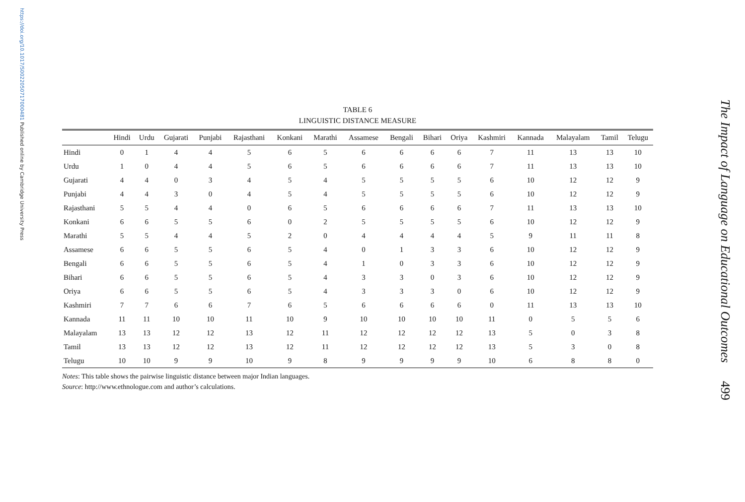https://doi.org/10.1017/S0022050717000481 Published online by Cambridge University Press
TABLE 6
LINGUISTIC DISTANCE MEASURE
| | Hindi | Urdu | Gujarati | Punjabi | Rajasthani | Konkani | Marathi | Assamese | Bengali | Bihari | Oriya | Kashmiri | Kannada | Malayalam | Tamil | Telugu |
| --- | --- | --- | --- | --- | --- | --- | --- | --- | --- | --- | --- | --- | --- | --- | --- | --- |
| Hindi | 0 | 1 | 4 | 4 | 5 | 6 | 5 | 6 | 6 | 6 | 6 | 7 | 11 | 13 | 13 | 10 |
| Urdu | 1 | 0 | 4 | 4 | 5 | 6 | 5 | 6 | 6 | 6 | 6 | 7 | 11 | 13 | 13 | 10 |
| Gujarati | 4 | 4 | 0 | 3 | 4 | 5 | 4 | 5 | 5 | 5 | 5 | 6 | 10 | 12 | 12 | 9 |
| Punjabi | 4 | 4 | 3 | 0 | 4 | 5 | 4 | 5 | 5 | 5 | 5 | 6 | 10 | 12 | 12 | 9 |
| Rajasthani | 5 | 5 | 4 | 4 | 0 | 6 | 5 | 6 | 6 | 6 | 6 | 7 | 11 | 13 | 13 | 10 |
| Konkani | 6 | 6 | 5 | 5 | 6 | 0 | 2 | 5 | 5 | 5 | 5 | 6 | 10 | 12 | 12 | 9 |
| Marathi | 5 | 5 | 4 | 4 | 5 | 2 | 0 | 4 | 4 | 4 | 4 | 5 | 9 | 11 | 11 | 8 |
| Assamese | 6 | 6 | 5 | 5 | 6 | 5 | 4 | 0 | 1 | 3 | 3 | 6 | 10 | 12 | 12 | 9 |
| Bengali | 6 | 6 | 5 | 5 | 6 | 5 | 4 | 1 | 0 | 3 | 3 | 6 | 10 | 12 | 12 | 9 |
| Bihari | 6 | 6 | 5 | 5 | 6 | 5 | 4 | 3 | 3 | 0 | 3 | 6 | 10 | 12 | 12 | 9 |
| Oriya | 6 | 6 | 5 | 5 | 6 | 5 | 4 | 3 | 3 | 3 | 0 | 6 | 10 | 12 | 12 | 9 |
| Kashmiri | 7 | 7 | 6 | 6 | 7 | 6 | 5 | 6 | 6 | 6 | 6 | 0 | 11 | 13 | 13 | 10 |
| Kannada | 11 | 11 | 10 | 10 | 11 | 10 | 9 | 10 | 10 | 10 | 10 | 11 | 0 | 5 | 5 | 6 |
| Malayalam | 13 | 13 | 12 | 12 | 13 | 12 | 11 | 12 | 12 | 12 | 12 | 13 | 5 | 0 | 3 | 8 |
| Tamil | 13 | 13 | 12 | 12 | 13 | 12 | 11 | 12 | 12 | 12 | 12 | 13 | 5 | 3 | 0 | 8 |
| Telugu | 10 | 10 | 9 | 9 | 10 | 9 | 8 | 9 | 9 | 9 | 9 | 10 | 6 | 8 | 8 | 0 |
Notes: This table shows the pairwise linguistic distance between major Indian languages.
Source: http://www.ethnologue.com and author’s calculations.
The Impact of Language on Educational Outcomes 499